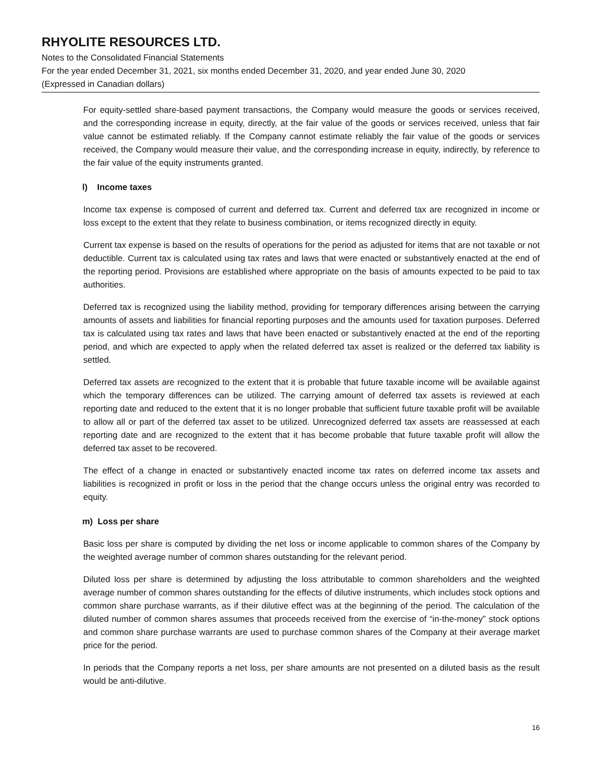RHYOLITE RESOURCES LTD.
Notes to the Consolidated Financial Statements
For the year ended December 31, 2021, six months ended December 31, 2020, and year ended June 30, 2020
(Expressed in Canadian dollars)
For equity-settled share-based payment transactions, the Company would measure the goods or services received, and the corresponding increase in equity, directly, at the fair value of the goods or services received, unless that fair value cannot be estimated reliably. If the Company cannot estimate reliably the fair value of the goods or services received, the Company would measure their value, and the corresponding increase in equity, indirectly, by reference to the fair value of the equity instruments granted.
l) Income taxes
Income tax expense is composed of current and deferred tax. Current and deferred tax are recognized in income or loss except to the extent that they relate to business combination, or items recognized directly in equity.
Current tax expense is based on the results of operations for the period as adjusted for items that are not taxable or not deductible. Current tax is calculated using tax rates and laws that were enacted or substantively enacted at the end of the reporting period. Provisions are established where appropriate on the basis of amounts expected to be paid to tax authorities.
Deferred tax is recognized using the liability method, providing for temporary differences arising between the carrying amounts of assets and liabilities for financial reporting purposes and the amounts used for taxation purposes. Deferred tax is calculated using tax rates and laws that have been enacted or substantively enacted at the end of the reporting period, and which are expected to apply when the related deferred tax asset is realized or the deferred tax liability is settled.
Deferred tax assets are recognized to the extent that it is probable that future taxable income will be available against which the temporary differences can be utilized. The carrying amount of deferred tax assets is reviewed at each reporting date and reduced to the extent that it is no longer probable that sufficient future taxable profit will be available to allow all or part of the deferred tax asset to be utilized. Unrecognized deferred tax assets are reassessed at each reporting date and are recognized to the extent that it has become probable that future taxable profit will allow the deferred tax asset to be recovered.
The effect of a change in enacted or substantively enacted income tax rates on deferred income tax assets and liabilities is recognized in profit or loss in the period that the change occurs unless the original entry was recorded to equity.
m) Loss per share
Basic loss per share is computed by dividing the net loss or income applicable to common shares of the Company by the weighted average number of common shares outstanding for the relevant period.
Diluted loss per share is determined by adjusting the loss attributable to common shareholders and the weighted average number of common shares outstanding for the effects of dilutive instruments, which includes stock options and common share purchase warrants, as if their dilutive effect was at the beginning of the period. The calculation of the diluted number of common shares assumes that proceeds received from the exercise of “in-the-money” stock options and common share purchase warrants are used to purchase common shares of the Company at their average market price for the period.
In periods that the Company reports a net loss, per share amounts are not presented on a diluted basis as the result would be anti-dilutive.
16